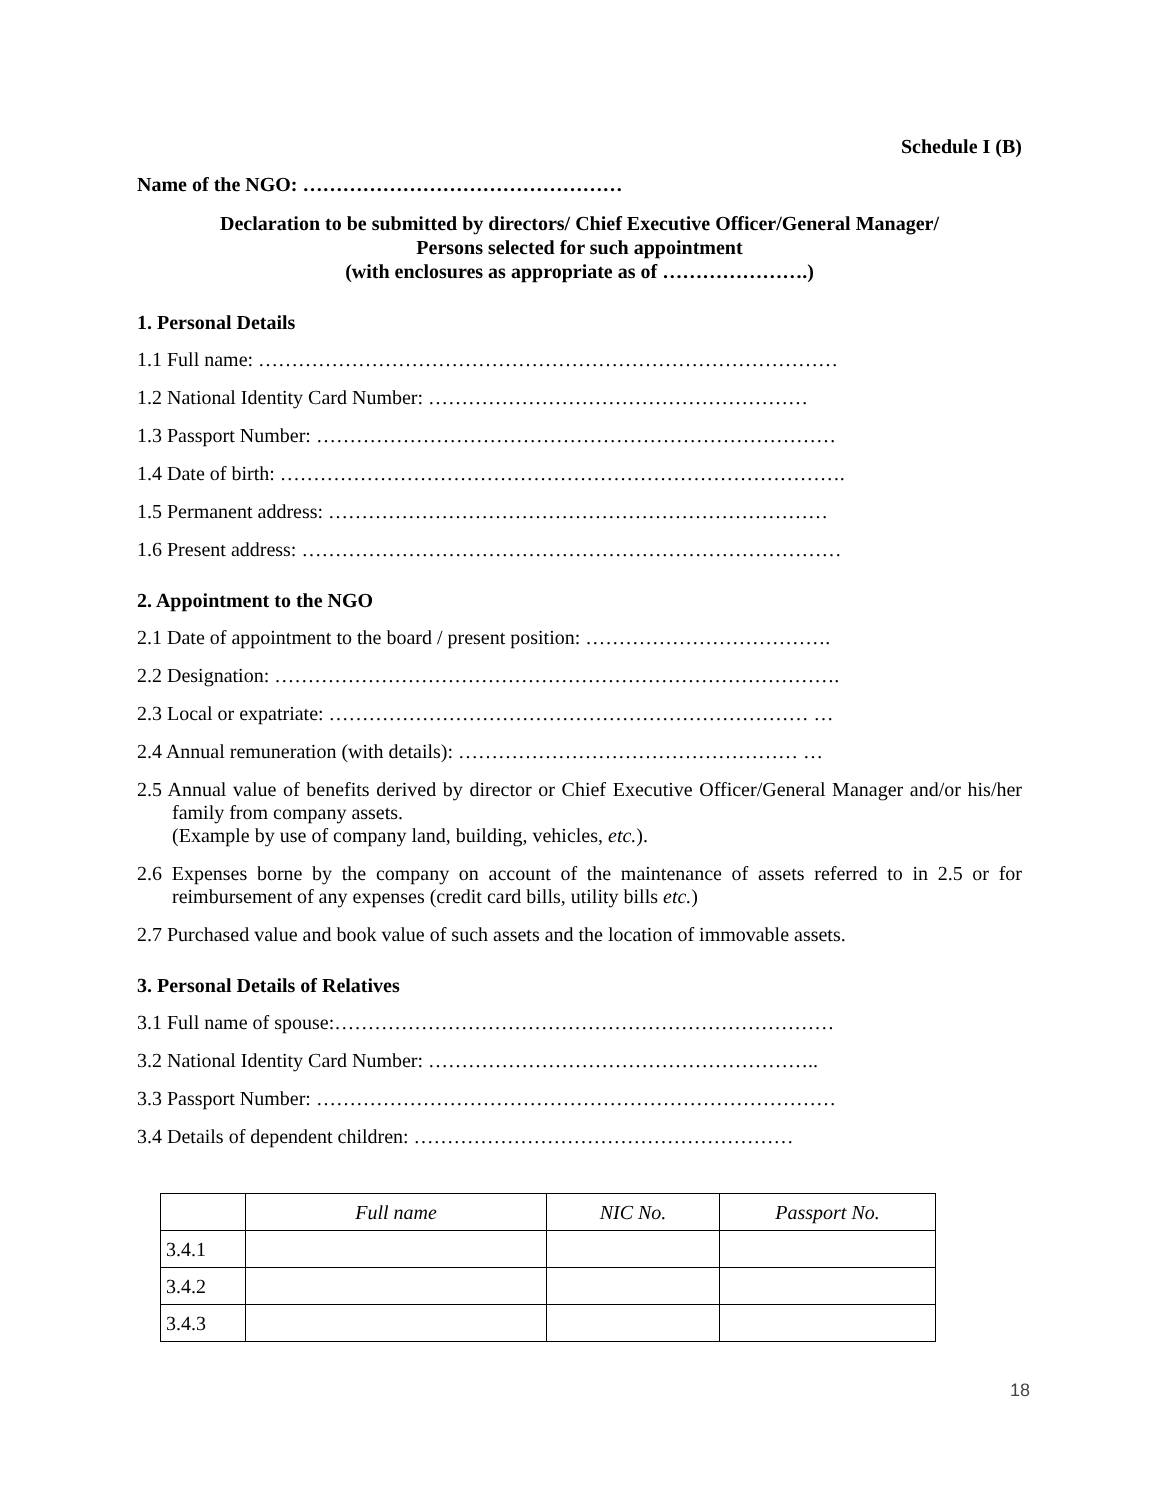Schedule I (B)
Name of the NGO: …………………………………………
Declaration to be submitted by directors/ Chief Executive Officer/General Manager/
Persons selected for such appointment
(with enclosures as appropriate as of ………………….)
1. Personal Details
1.1 Full name: ……………………………………………………………………………
1.2 National Identity Card Number: …………………………………………………
1.3 Passport Number: ……………………………………………………………………
1.4 Date of birth: ………………………………………………………………………….
1.5 Permanent address: …………………………………………………………………
1.6 Present address: ………………………………………………………………………
2. Appointment to the NGO
2.1 Date of appointment to the board / present position: ……………………………….
2.2 Designation: ………………………………………………………………………….
2.3 Local or expatriate: ……………………………………………………………… …
2.4 Annual remuneration (with details): …………………………………………… …
2.5 Annual value of benefits derived by director or Chief Executive Officer/General Manager and/or his/her family from company assets.
(Example by use of company land, building, vehicles, etc.).
2.6 Expenses borne by the company on account of the maintenance of assets referred to in 2.5 or for reimbursement of any expenses (credit card bills, utility bills etc.)
2.7 Purchased value and book value of such assets and the location of immovable assets.
3. Personal Details of Relatives
3.1 Full name of spouse:…………………………………………………………………
3.2 National Identity Card Number: …………………………………………………..
3.3 Passport Number: ……………………………………………………………………
3.4 Details of dependent children: …………………………………………………
| | Full name | NIC No. | Passport No. |
| --- | --- | --- | --- |
| 3.4.1 | | | |
| 3.4.2 | | | |
| 3.4.3 | | | |
18